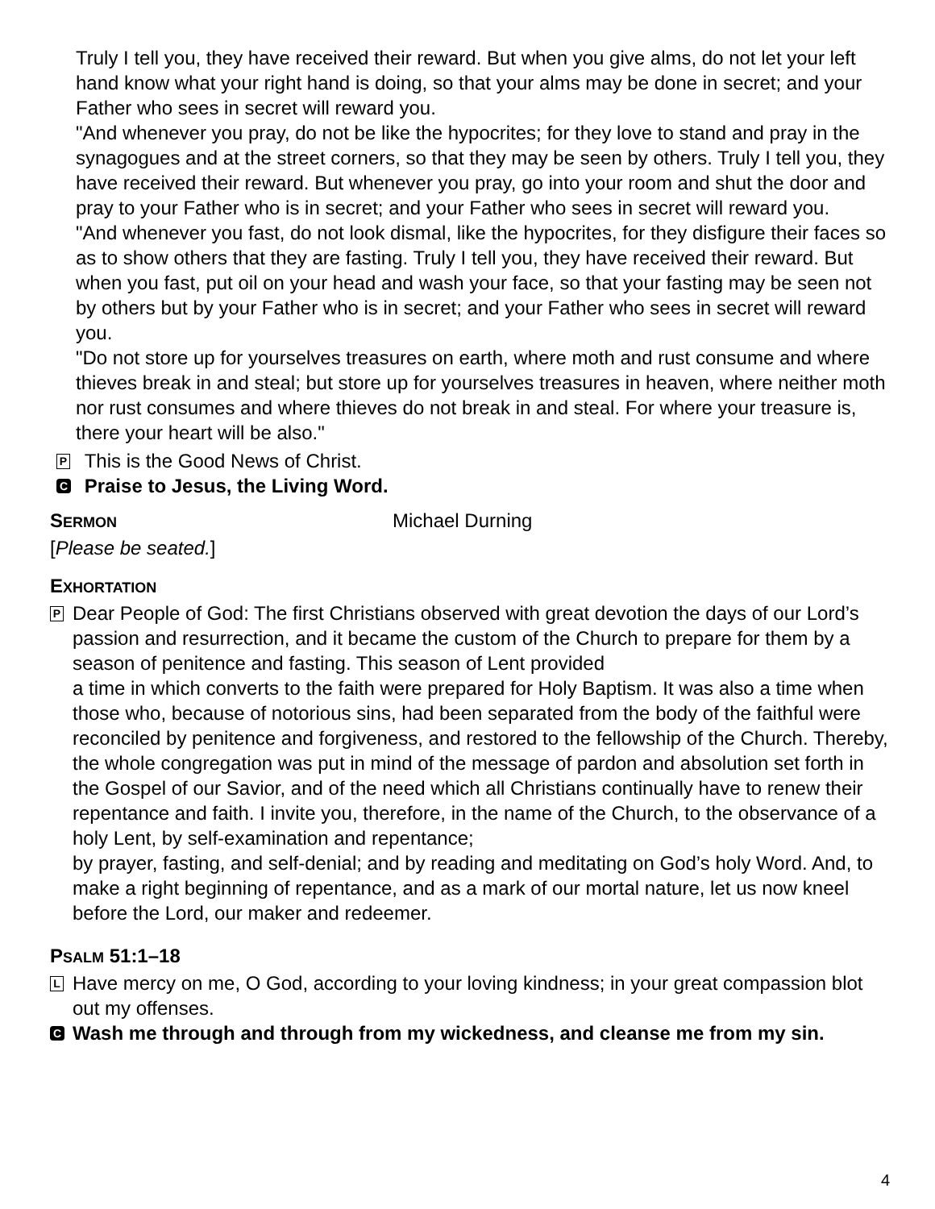Truly I tell you, they have received their reward. But when you give alms, do not let your left hand know what your right hand is doing, so that your alms may be done in secret; and your Father who sees in secret will reward you.
"And whenever you pray, do not be like the hypocrites; for they love to stand and pray in the synagogues and at the street corners, so that they may be seen by others. Truly I tell you, they have received their reward. But whenever you pray, go into your room and shut the door and pray to your Father who is in secret; and your Father who sees in secret will reward you.
"And whenever you fast, do not look dismal, like the hypocrites, for they disfigure their faces so as to show others that they are fasting. Truly I tell you, they have received their reward. But when you fast, put oil on your head and wash your face, so that your fasting may be seen not by others but by your Father who is in secret; and your Father who sees in secret will reward you.
"Do not store up for yourselves treasures on earth, where moth and rust consume and where thieves break in and steal; but store up for yourselves treasures in heaven, where neither moth nor rust consumes and where thieves do not break in and steal. For where your treasure is, there your heart will be also."
P This is the Good News of Christ.
C Praise to Jesus, the Living Word.
SERMON Michael Durning
[Please be seated.]
EXHORTATION
P
Dear People of God: The first Christians observed with great devotion the days of our Lord’s passion and resurrection, and it became the custom of the Church to prepare for them by a season of penitence and fasting. This season of Lent provided
a time in which converts to the faith were prepared for Holy Baptism. It was also a time when those who, because of notorious sins, had been separated from the body of the faithful were reconciled by penitence and forgiveness, and restored to the fellowship of the Church. Thereby, the whole congregation was put in mind of the message of pardon and absolution set forth in the Gospel of our Savior, and of the need which all Christians continually have to renew their repentance and faith. I invite you, therefore, in the name of the Church, to the observance of a holy Lent, by self-examination and repentance;
by prayer, fasting, and self-denial; and by reading and meditating on God’s holy Word. And, to make a right beginning of repentance, and as a mark of our mortal nature, let us now kneel before the Lord, our maker and redeemer.
PSALM 51:1–18
L
Have mercy on me, O God, according to your loving kindness; in your great compassion blot out my offenses.
C Wash me through and through from my wickedness, and cleanse me from my sin.
4